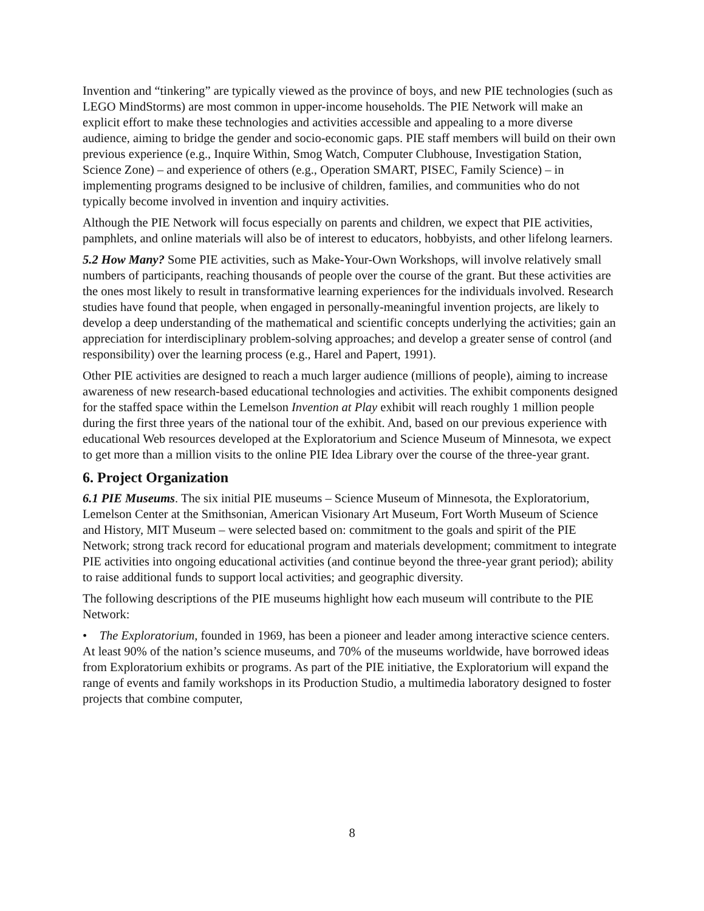Invention and “tinkering” are typically viewed as the province of boys, and new PIE technologies (such as LEGO MindStorms) are most common in upper-income households. The PIE Network will make an explicit effort to make these technologies and activities accessible and appealing to a more diverse audience, aiming to bridge the gender and socio-economic gaps. PIE staff members will build on their own previous experience (e.g., Inquire Within, Smog Watch, Computer Clubhouse, Investigation Station, Science Zone) – and experience of others (e.g., Operation SMART, PISEC, Family Science) – in implementing programs designed to be inclusive of children, families, and communities who do not typically become involved in invention and inquiry activities.
Although the PIE Network will focus especially on parents and children, we expect that PIE activities, pamphlets, and online materials will also be of interest to educators, hobbyists, and other lifelong learners.
5.2 How Many? Some PIE activities, such as Make-Your-Own Workshops, will involve relatively small numbers of participants, reaching thousands of people over the course of the grant. But these activities are the ones most likely to result in transformative learning experiences for the individuals involved. Research studies have found that people, when engaged in personally-meaningful invention projects, are likely to develop a deep understanding of the mathematical and scientific concepts underlying the activities; gain an appreciation for interdisciplinary problem-solving approaches; and develop a greater sense of control (and responsibility) over the learning process (e.g., Harel and Papert, 1991).
Other PIE activities are designed to reach a much larger audience (millions of people), aiming to increase awareness of new research-based educational technologies and activities. The exhibit components designed for the staffed space within the Lemelson Invention at Play exhibit will reach roughly 1 million people during the first three years of the national tour of the exhibit. And, based on our previous experience with educational Web resources developed at the Exploratorium and Science Museum of Minnesota, we expect to get more than a million visits to the online PIE Idea Library over the course of the three-year grant.
6. Project Organization
6.1 PIE Museums. The six initial PIE museums – Science Museum of Minnesota, the Exploratorium, Lemelson Center at the Smithsonian, American Visionary Art Museum, Fort Worth Museum of Science and History, MIT Museum – were selected based on: commitment to the goals and spirit of the PIE Network; strong track record for educational program and materials development; commitment to integrate PIE activities into ongoing educational activities (and continue beyond the three-year grant period); ability to raise additional funds to support local activities; and geographic diversity.
The following descriptions of the PIE museums highlight how each museum will contribute to the PIE Network:
• The Exploratorium, founded in 1969, has been a pioneer and leader among interactive science centers. At least 90% of the nation’s science museums, and 70% of the museums worldwide, have borrowed ideas from Exploratorium exhibits or programs. As part of the PIE initiative, the Exploratorium will expand the range of events and family workshops in its Production Studio, a multimedia laboratory designed to foster projects that combine computer,
8